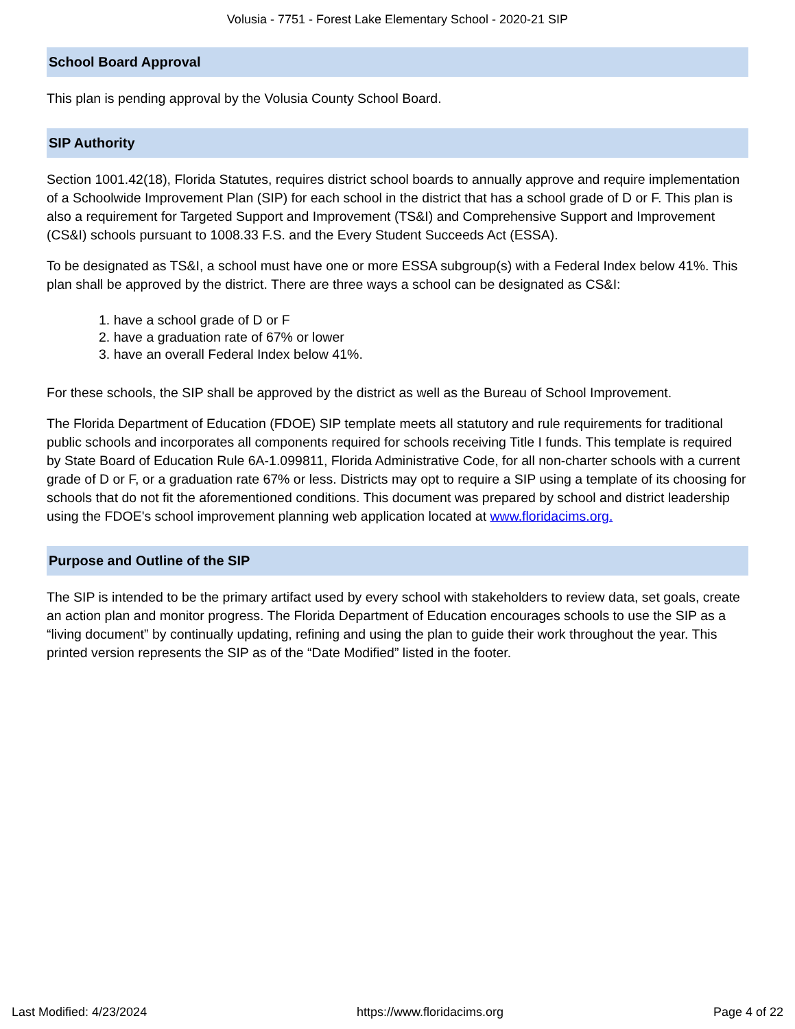Volusia - 7751 - Forest Lake Elementary School - 2020-21 SIP
School Board Approval
This plan is pending approval by the Volusia County School Board.
SIP Authority
Section 1001.42(18), Florida Statutes, requires district school boards to annually approve and require implementation of a Schoolwide Improvement Plan (SIP) for each school in the district that has a school grade of D or F. This plan is also a requirement for Targeted Support and Improvement (TS&I) and Comprehensive Support and Improvement (CS&I) schools pursuant to 1008.33 F.S. and the Every Student Succeeds Act (ESSA).
To be designated as TS&I, a school must have one or more ESSA subgroup(s) with a Federal Index below 41%. This plan shall be approved by the district. There are three ways a school can be designated as CS&I:
1. have a school grade of D or F
2. have a graduation rate of 67% or lower
3. have an overall Federal Index below 41%.
For these schools, the SIP shall be approved by the district as well as the Bureau of School Improvement.
The Florida Department of Education (FDOE) SIP template meets all statutory and rule requirements for traditional public schools and incorporates all components required for schools receiving Title I funds. This template is required by State Board of Education Rule 6A-1.099811, Florida Administrative Code, for all non-charter schools with a current grade of D or F, or a graduation rate 67% or less. Districts may opt to require a SIP using a template of its choosing for schools that do not fit the aforementioned conditions. This document was prepared by school and district leadership using the FDOE's school improvement planning web application located at www.floridacims.org.
Purpose and Outline of the SIP
The SIP is intended to be the primary artifact used by every school with stakeholders to review data, set goals, create an action plan and monitor progress. The Florida Department of Education encourages schools to use the SIP as a “living document” by continually updating, refining and using the plan to guide their work throughout the year. This printed version represents the SIP as of the “Date Modified” listed in the footer.
Last Modified: 4/23/2024 https://www.floridacims.org Page 4 of 22